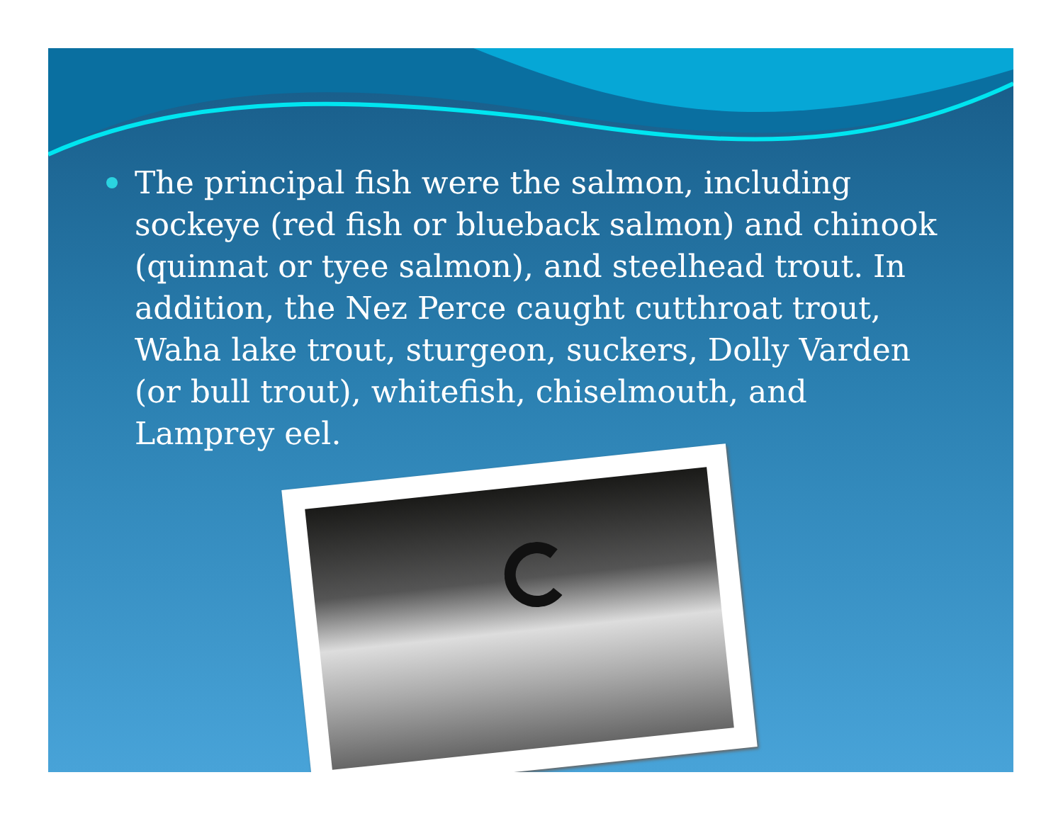The principal fish were the salmon, including sockeye (red fish or blueback salmon) and chinook (quinnat or tyee salmon), and steelhead trout. In addition, the Nez Perce caught cutthroat trout, Waha lake trout, sturgeon, suckers, Dolly Varden (or bull trout), whitefish, chiselmouth, and Lamprey eel.